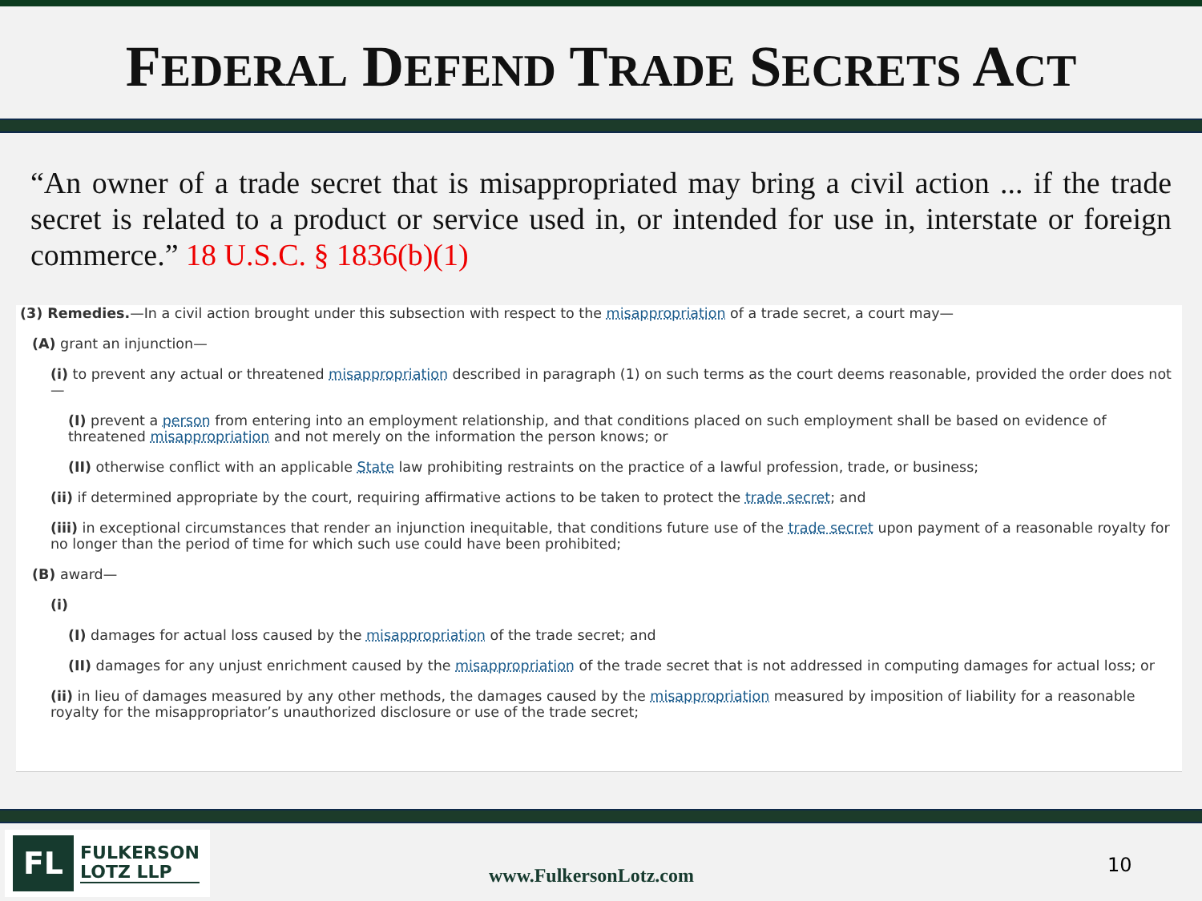FEDERAL DEFEND TRADE SECRETS ACT
“An owner of a trade secret that is misappropriated may bring a civil action ... if the trade secret is related to a product or service used in, or intended for use in, interstate or foreign commerce.” 18 U.S.C. § 1836(b)(1)
(3) Remedies.—In a civil action brought under this subsection with respect to the misappropriation of a trade secret, a court may—
(A) grant an injunction—
(i) to prevent any actual or threatened misappropriation described in paragraph (1) on such terms as the court deems reasonable, provided the order does not—
(I) prevent a person from entering into an employment relationship, and that conditions placed on such employment shall be based on evidence of threatened misappropriation and not merely on the information the person knows; or
(II) otherwise conflict with an applicable State law prohibiting restraints on the practice of a lawful profession, trade, or business;
(ii) if determined appropriate by the court, requiring affirmative actions to be taken to protect the trade secret; and
(iii) in exceptional circumstances that render an injunction inequitable, that conditions future use of the trade secret upon payment of a reasonable royalty for no longer than the period of time for which such use could have been prohibited;
(B) award—
(i)
(I) damages for actual loss caused by the misappropriation of the trade secret; and
(II) damages for any unjust enrichment caused by the misappropriation of the trade secret that is not addressed in computing damages for actual loss; or
(ii) in lieu of damages measured by any other methods, the damages caused by the misappropriation measured by imposition of liability for a reasonable royalty for the misappropriator’s unauthorized disclosure or use of the trade secret;
FL
FULKERSON
LOTZ LLP
www.FulkersonLotz.com 10